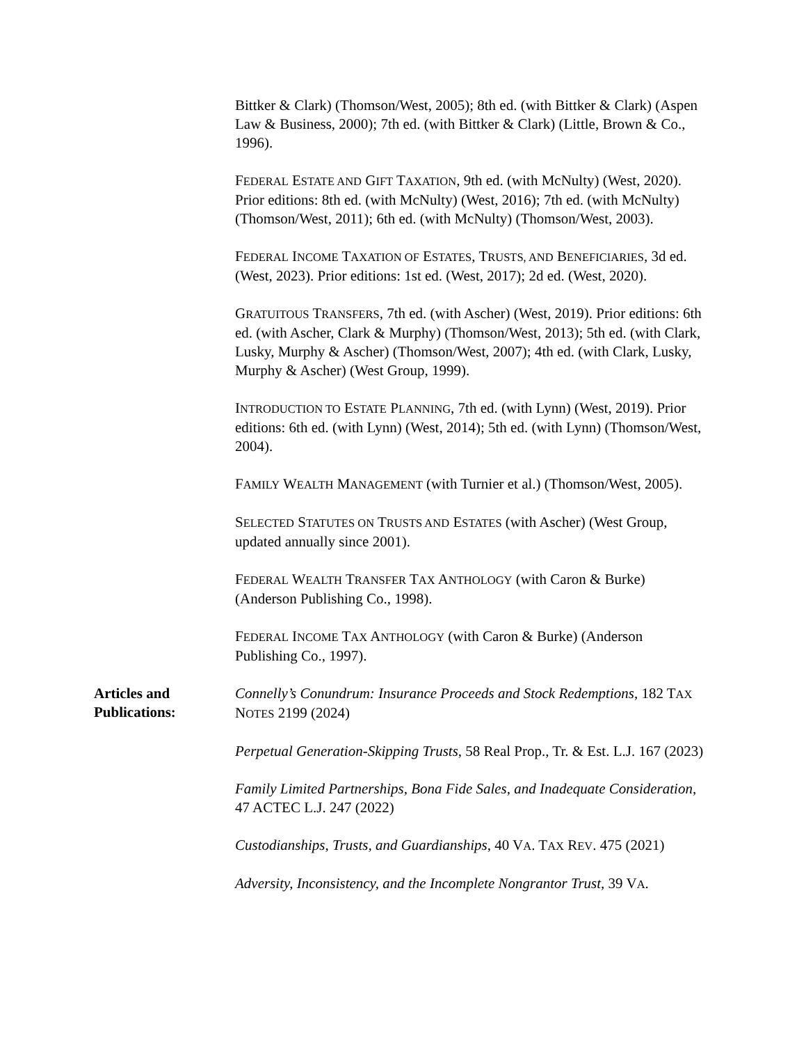Bittker & Clark) (Thomson/West, 2005); 8th ed. (with Bittker & Clark) (Aspen Law & Business, 2000); 7th ed. (with Bittker & Clark) (Little, Brown & Co., 1996).
FEDERAL ESTATE AND GIFT TAXATION, 9th ed. (with McNulty) (West, 2020). Prior editions: 8th ed. (with McNulty) (West, 2016); 7th ed. (with McNulty) (Thomson/West, 2011); 6th ed. (with McNulty) (Thomson/West, 2003).
FEDERAL INCOME TAXATION OF ESTATES, TRUSTS, AND BENEFICIARIES, 3d ed. (West, 2023). Prior editions: 1st ed. (West, 2017); 2d ed. (West, 2020).
GRATUITOUS TRANSFERS, 7th ed. (with Ascher) (West, 2019). Prior editions: 6th ed. (with Ascher, Clark & Murphy) (Thomson/West, 2013); 5th ed. (with Clark, Lusky, Murphy & Ascher) (Thomson/West, 2007); 4th ed. (with Clark, Lusky, Murphy & Ascher) (West Group, 1999).
INTRODUCTION TO ESTATE PLANNING, 7th ed. (with Lynn) (West, 2019). Prior editions: 6th ed. (with Lynn) (West, 2014); 5th ed. (with Lynn) (Thomson/West, 2004).
FAMILY WEALTH MANAGEMENT (with Turnier et al.) (Thomson/West, 2005).
SELECTED STATUTES ON TRUSTS AND ESTATES (with Ascher) (West Group, updated annually since 2001).
FEDERAL WEALTH TRANSFER TAX ANTHOLOGY (with Caron & Burke) (Anderson Publishing Co., 1998).
FEDERAL INCOME TAX ANTHOLOGY (with Caron & Burke) (Anderson Publishing Co., 1997).
Articles and
Publications:
Connelly’s Conundrum: Insurance Proceeds and Stock Redemptions, 182 TAX NOTES 2199 (2024)
Perpetual Generation-Skipping Trusts, 58 Real Prop., Tr. & Est. L.J. 167 (2023)
Family Limited Partnerships, Bona Fide Sales, and Inadequate Consideration, 47 ACTEC L.J. 247 (2022)
Custodianships, Trusts, and Guardianships, 40 VA. TAX REV. 475 (2021)
Adversity, Inconsistency, and the Incomplete Nongrantor Trust, 39 VA.